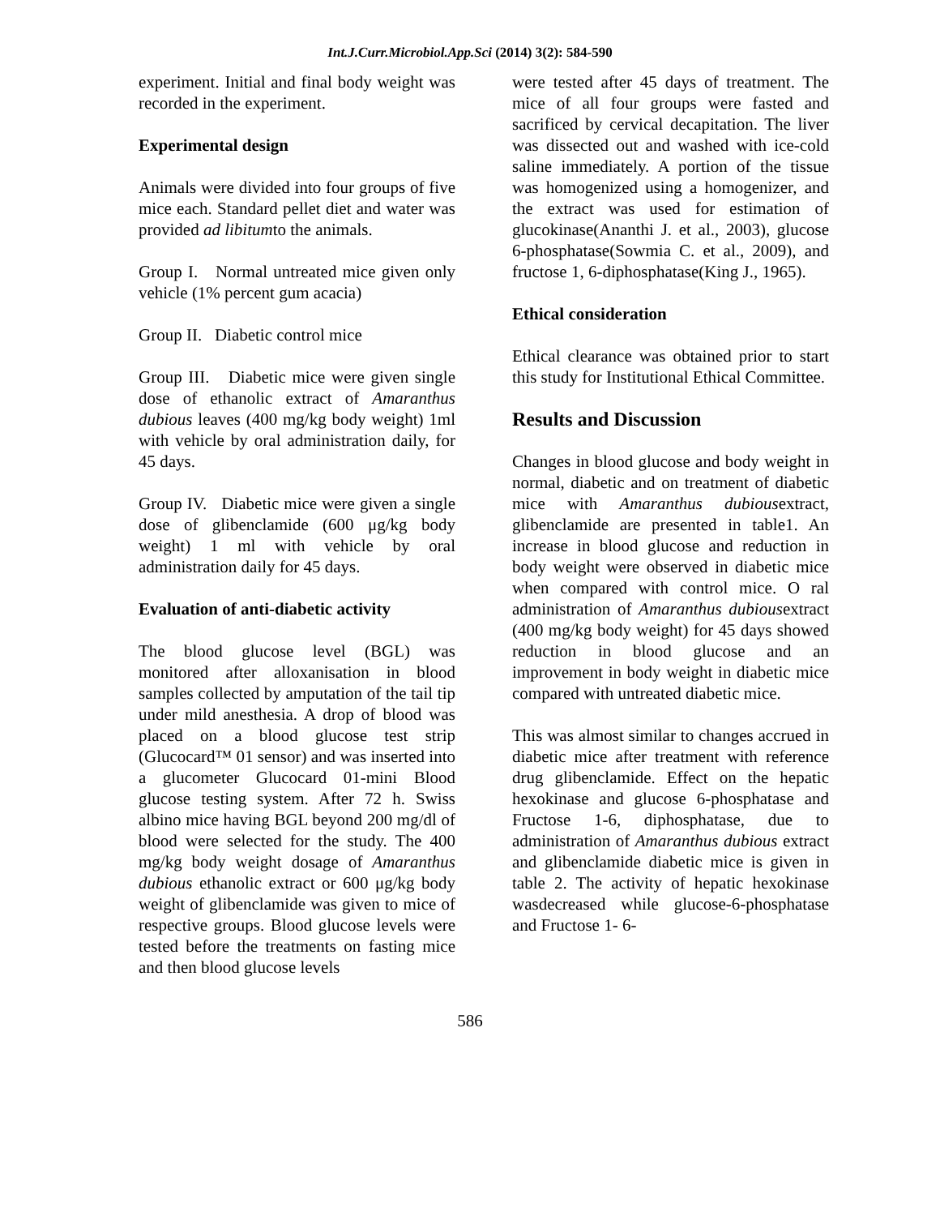Int.J.Curr.Microbiol.App.Sci (2014) 3(2): 584-590
experiment. Initial and final body weight was recorded in the experiment.
Experimental design
Animals were divided into four groups of five mice each. Standard pellet diet and water was provided ad libitumto the animals.
Group I. Normal untreated mice given only vehicle (1% percent gum acacia)
Group II. Diabetic control mice
Group III. Diabetic mice were given single dose of ethanolic extract of Amaranthus dubious leaves (400 mg/kg body weight) 1ml with vehicle by oral administration daily, for 45 days.
Group IV. Diabetic mice were given a single dose of glibenclamide (600 μg/kg body weight) 1 ml with vehicle by oral administration daily for 45 days.
Evaluation of anti-diabetic activity
The blood glucose level (BGL) was monitored after alloxanisation in blood samples collected by amputation of the tail tip under mild anesthesia. A drop of blood was placed on a blood glucose test strip (Glucocard™ 01 sensor) and was inserted into a glucometer Glucocard 01-mini Blood glucose testing system. After 72 h. Swiss albino mice having BGL beyond 200 mg/dl of blood were selected for the study. The 400 mg/kg body weight dosage of Amaranthus dubious ethanolic extract or 600 μg/kg body weight of glibenclamide was given to mice of respective groups. Blood glucose levels were tested before the treatments on fasting mice and then blood glucose levels
were tested after 45 days of treatment. The mice of all four groups were fasted and sacrificed by cervical decapitation. The liver was dissected out and washed with ice-cold saline immediately. A portion of the tissue was homogenized using a homogenizer, and the extract was used for estimation of glucokinase(Ananthi J. et al., 2003), glucose 6-phosphatase(Sowmia C. et al., 2009), and fructose 1, 6-diphosphatase(King J., 1965).
Ethical consideration
Ethical clearance was obtained prior to start this study for Institutional Ethical Committee.
Results and Discussion
Changes in blood glucose and body weight in normal, diabetic and on treatment of diabetic mice with Amaranthus dubiousextract, glibenclamide are presented in table1. An increase in blood glucose and reduction in body weight were observed in diabetic mice when compared with control mice. O ral administration of Amaranthus dubiousextract (400 mg/kg body weight) for 45 days showed reduction in blood glucose and an improvement in body weight in diabetic mice compared with untreated diabetic mice.
This was almost similar to changes accrued in diabetic mice after treatment with reference drug glibenclamide. Effect on the hepatic hexokinase and glucose 6-phosphatase and Fructose 1-6, diphosphatase, due to administration of Amaranthus dubious extract and glibenclamide diabetic mice is given in table 2. The activity of hepatic hexokinase wasdecreased while glucose-6-phosphatase and Fructose 1- 6-
586